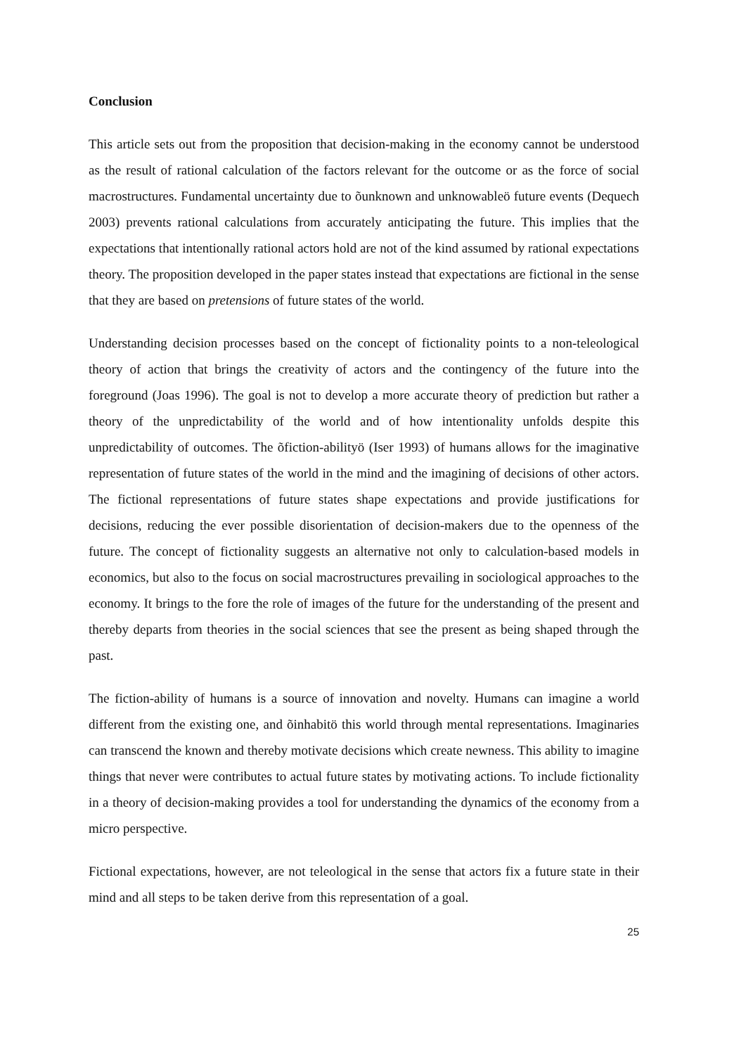Conclusion
This article sets out from the proposition that decision-making in the economy cannot be understood as the result of rational calculation of the factors relevant for the outcome or as the force of social macrostructures. Fundamental uncertainty due to õunknown and unknowableö future events (Dequech 2003) prevents rational calculations from accurately anticipating the future. This implies that the expectations that intentionally rational actors hold are not of the kind assumed by rational expectations theory. The proposition developed in the paper states instead that expectations are fictional in the sense that they are based on pretensions of future states of the world.
Understanding decision processes based on the concept of fictionality points to a non-teleological theory of action that brings the creativity of actors and the contingency of the future into the foreground (Joas 1996). The goal is not to develop a more accurate theory of prediction but rather a theory of the unpredictability of the world and of how intentionality unfolds despite this unpredictability of outcomes. The õfiction-abilityö (Iser 1993) of humans allows for the imaginative representation of future states of the world in the mind and the imagining of decisions of other actors. The fictional representations of future states shape expectations and provide justifications for decisions, reducing the ever possible disorientation of decision-makers due to the openness of the future. The concept of fictionality suggests an alternative not only to calculation-based models in economics, but also to the focus on social macrostructures prevailing in sociological approaches to the economy. It brings to the fore the role of images of the future for the understanding of the present and thereby departs from theories in the social sciences that see the present as being shaped through the past.
The fiction-ability of humans is a source of innovation and novelty. Humans can imagine a world different from the existing one, and õinhabitö this world through mental representations. Imaginaries can transcend the known and thereby motivate decisions which create newness. This ability to imagine things that never were contributes to actual future states by motivating actions. To include fictionality in a theory of decision-making provides a tool for understanding the dynamics of the economy from a micro perspective.
Fictional expectations, however, are not teleological in the sense that actors fix a future state in their mind and all steps to be taken derive from this representation of a goal.
25